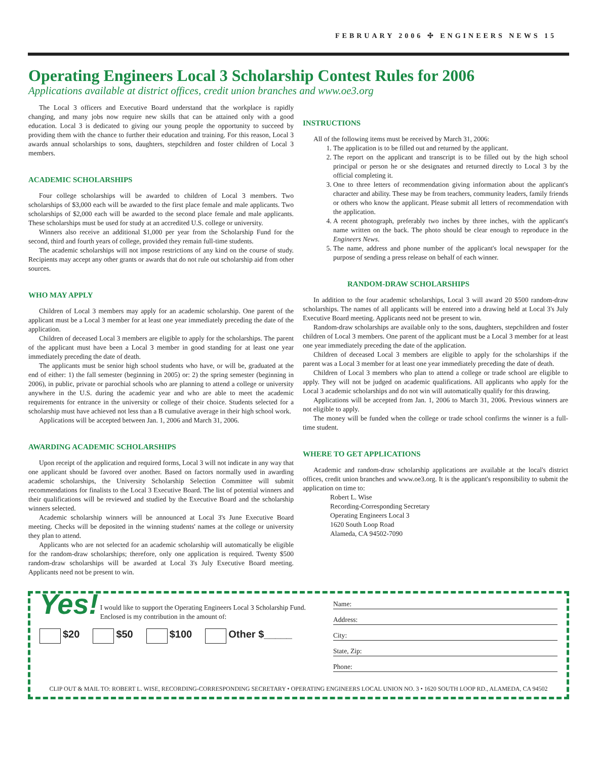FEBRUARY 2006 ✣ ENGINEERS NEWS 15
Operating Engineers Local 3 Scholarship Contest Rules for 2006
Applications available at district offices, credit union branches and www.oe3.org
The Local 3 officers and Executive Board understand that the workplace is rapidly changing, and many jobs now require new skills that can be attained only with a good education. Local 3 is dedicated to giving our young people the opportunity to succeed by providing them with the chance to further their education and training. For this reason, Local 3 awards annual scholarships to sons, daughters, stepchildren and foster children of Local 3 members.
ACADEMIC SCHOLARSHIPS
Four college scholarships will be awarded to children of Local 3 members. Two scholarships of $3,000 each will be awarded to the first place female and male applicants. Two scholarships of $2,000 each will be awarded to the second place female and male applicants. These scholarships must be used for study at an accredited U.S. college or university.
Winners also receive an additional $1,000 per year from the Scholarship Fund for the second, third and fourth years of college, provided they remain full-time students.
The academic scholarships will not impose restrictions of any kind on the course of study. Recipients may accept any other grants or awards that do not rule out scholarship aid from other sources.
WHO MAY APPLY
Children of Local 3 members may apply for an academic scholarship. One parent of the applicant must be a Local 3 member for at least one year immediately preceding the date of the application.
Children of deceased Local 3 members are eligible to apply for the scholarships. The parent of the applicant must have been a Local 3 member in good standing for at least one year immediately preceding the date of death.
The applicants must be senior high school students who have, or will be, graduated at the end of either: 1) the fall semester (beginning in 2005) or: 2) the spring semester (beginning in 2006), in public, private or parochial schools who are planning to attend a college or university anywhere in the U.S. during the academic year and who are able to meet the academic requirements for entrance in the university or college of their choice. Students selected for a scholarship must have achieved not less than a B cumulative average in their high school work.
Applications will be accepted between Jan. 1, 2006 and March 31, 2006.
AWARDING ACADEMIC SCHOLARSHIPS
Upon receipt of the application and required forms, Local 3 will not indicate in any way that one applicant should be favored over another. Based on factors normally used in awarding academic scholarships, the University Scholarship Selection Committee will submit recommendations for finalists to the Local 3 Executive Board. The list of potential winners and their qualifications will be reviewed and studied by the Executive Board and the scholarship winners selected.
Academic scholarship winners will be announced at Local 3's June Executive Board meeting. Checks will be deposited in the winning students' names at the college or university they plan to attend.
Applicants who are not selected for an academic scholarship will automatically be eligible for the random-draw scholarships; therefore, only one application is required. Twenty $500 random-draw scholarships will be awarded at Local 3's July Executive Board meeting. Applicants need not be present to win.
INSTRUCTIONS
All of the following items must be received by March 31, 2006:
1. The application is to be filled out and returned by the applicant.
2. The report on the applicant and transcript is to be filled out by the high school principal or person he or she designates and returned directly to Local 3 by the official completing it.
3. One to three letters of recommendation giving information about the applicant's character and ability. These may be from teachers, community leaders, family friends or others who know the applicant. Please submit all letters of recommendation with the application.
4. A recent photograph, preferably two inches by three inches, with the applicant's name written on the back. The photo should be clear enough to reproduce in the Engineers News.
5. The name, address and phone number of the applicant's local newspaper for the purpose of sending a press release on behalf of each winner.
RANDOM-DRAW SCHOLARSHIPS
In addition to the four academic scholarships, Local 3 will award 20 $500 random-draw scholarships. The names of all applicants will be entered into a drawing held at Local 3's July Executive Board meeting. Applicants need not be present to win.
Random-draw scholarships are available only to the sons, daughters, stepchildren and foster children of Local 3 members. One parent of the applicant must be a Local 3 member for at least one year immediately preceding the date of the application.
Children of deceased Local 3 members are eligible to apply for the scholarships if the parent was a Local 3 member for at least one year immediately preceding the date of death.
Children of Local 3 members who plan to attend a college or trade school are eligible to apply. They will not be judged on academic qualifications. All applicants who apply for the Local 3 academic scholarships and do not win will automatically qualify for this drawing.
Applications will be accepted from Jan. 1, 2006 to March 31, 2006. Previous winners are not eligible to apply.
The money will be funded when the college or trade school confirms the winner is a full-time student.
WHERE TO GET APPLICATIONS
Academic and random-draw scholarship applications are available at the local's district offices, credit union branches and www.oe3.org. It is the applicant's responsibility to submit the application on time to:
Robert L. Wise
Recording-Corresponding Secretary
Operating Engineers Local 3
1620 South Loop Road
Alameda, CA 94502-7090
Yes! I would like to support the Operating Engineers Local 3 Scholarship Fund. Enclosed is my contribution in the amount of:
$20 $50 $100 Other $_____
Name:
Address:
City:
State, Zip:
Phone:
CLIP OUT & MAIL TO: ROBERT L. WISE, RECORDING-CORRESPONDING SECRETARY • OPERATING ENGINEERS LOCAL UNION NO. 3 • 1620 SOUTH LOOP RD., ALAMEDA, CA 94502